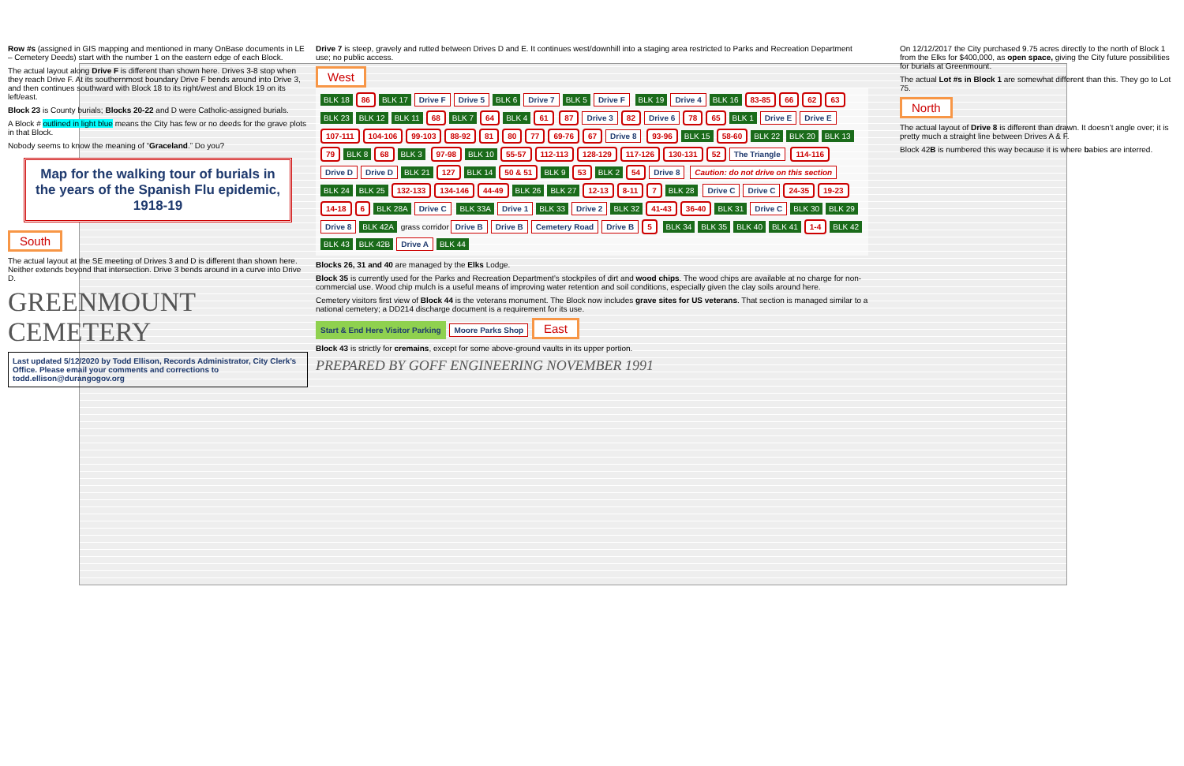Row #s (assigned in GIS mapping and mentioned in many OnBase documents in LE – Cemetery Deeds) start with the number 1 on the eastern edge of each Block.
The actual layout along Drive F is different than shown here. Drives 3-8 stop when they reach Drive F. At its southernmost boundary Drive F bends around into Drive 3, and then continues southward with Block 18 to its right/west and Block 19 on its left/east.
Block 23 is County burials; Blocks 20-22 and D were Catholic-assigned burials.
A Block # outlined in light blue means the City has few or no deeds for the grave plots in that Block.
Nobody seems to know the meaning of “Graceland.” Do you?
Map for the walking tour of burials in the years of the Spanish Flu epidemic, 1918-19
South
The actual layout at the SE meeting of Drives 3 and D is different than shown here. Neither extends beyond that intersection. Drive 3 bends around in a curve into Drive D.
GREENMOUNT CEMETERY
Last updated 5/12/2020 by Todd Ellison, Records Administrator, City Clerk’s Office. Please email your comments and corrections to todd.ellison@durangogov.org
Drive 7 is steep, gravely and rutted between Drives D and E. It continues west/downhill into a staging area restricted to Parks and Recreation Department use; no public access.
West
BLK 18 86 BLK 17 Drive F Drive 5 BLK 6 Drive 7 BLK 5 Drive F BLK 19 Drive 4 BLK 16 83-85 66 62 63 BLK 23 BLK 12 BLK 11 68 BLK 7 64 BLK 4 61 87 Drive 3 82 Drive 6 78 65 BLK 1 Drive E Drive E 107-111 104-106 99-103 88-92 81 80 77 69-76 67 Drive 8 93-96 BLK 15 58-60 BLK 22 BLK 20 BLK 13 79 BLK 8 68 BLK 3 97-98 BLK 10 55-57 112-113 128-129 117-126 130-131 52 The Triangle 114-116 Drive D Drive D BLK 21 127 BLK 14 50 & 51 BLK 9 53 BLK 2 54 Drive 8 Caution: do not drive on this section BLK 24 BLK 25 132-133 134-146 44-49 BLK 26 BLK 27 12-13 8-11 7 BLK 28 Drive C Drive C 24-35 19-23 14-18 6 BLK 28A Drive C BLK 33A Drive 1 BLK 33 Drive 2 BLK 32 41-43 36-40 BLK 31 Drive C BLK 30 BLK 29 Drive 8 BLK 42A grass corridor Drive B Drive B Cemetery Road Drive B 5 BLK 34 BLK 35 BLK 40 BLK 41 1-4 BLK 42 BLK 43 BLK 42B Drive A BLK 44
Blocks 26, 31 and 40 are managed by the Elks Lodge.
Block 35 is currently used for the Parks and Recreation Department’s stockpiles of dirt and wood chips. The wood chips are available at no charge for non-commercial use. Wood chip mulch is a useful means of improving water retention and soil conditions, especially given the clay soils around here.
Cemetery visitors first view of Block 44 is the veterans monument. The Block now includes grave sites for US veterans. That section is managed similar to a national cemetery; a DD214 discharge document is a requirement for its use.
Start & End Here Visitor Parking Moore Parks Shop East
Block 43 is strictly for cremains, except for some above-ground vaults in its upper portion.
PREPARED BY GOFF ENGINEERING NOVEMBER 1991
On 12/12/2017 the City purchased 9.75 acres directly to the north of Block 1 from the Elks for $400,000, as open space, giving the City future possibilities for burials at Greenmount.
The actual Lot #s in Block 1 are somewhat different than this. They go to Lot 75.
North
The actual layout of Drive 8 is different than drawn. It doesn’t angle over; it is pretty much a straight line between Drives A & F.
Block 42B is numbered this way because it is where babies are interred.